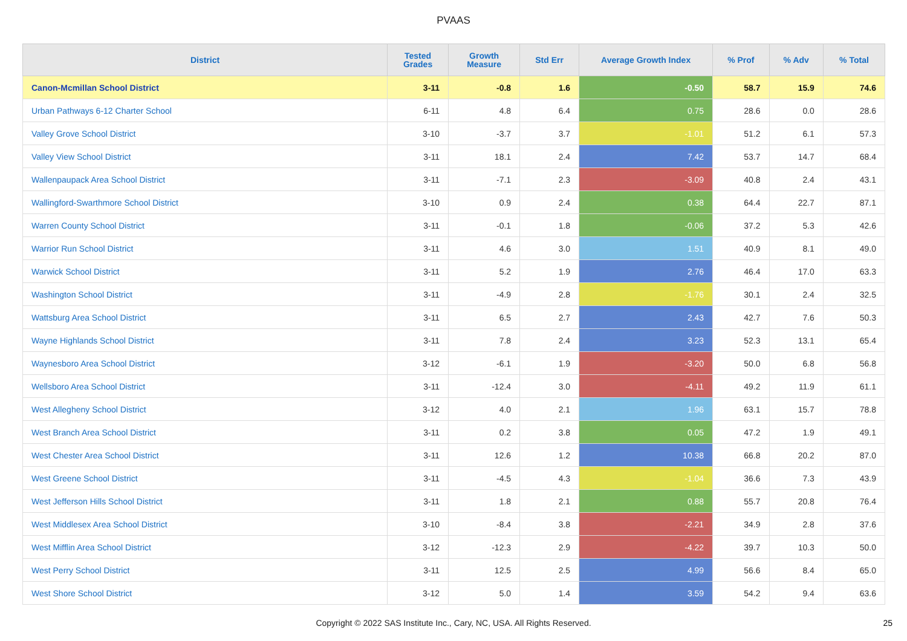PVAAS
| District | Tested Grades | Growth Measure | Std Err | Average Growth Index | % Prof | % Adv | % Total |
| --- | --- | --- | --- | --- | --- | --- | --- |
| Canon-Mcmillan School District | 3-11 | -0.8 | 1.6 | -0.50 | 58.7 | 15.9 | 74.6 |
| Urban Pathways 6-12 Charter School | 6-11 | 4.8 | 6.4 | 0.75 | 28.6 | 0.0 | 28.6 |
| Valley Grove School District | 3-10 | -3.7 | 3.7 | -1.01 | 51.2 | 6.1 | 57.3 |
| Valley View School District | 3-11 | 18.1 | 2.4 | 7.42 | 53.7 | 14.7 | 68.4 |
| Wallenpaupack Area School District | 3-11 | -7.1 | 2.3 | -3.09 | 40.8 | 2.4 | 43.1 |
| Wallingford-Swarthmore School District | 3-10 | 0.9 | 2.4 | 0.38 | 64.4 | 22.7 | 87.1 |
| Warren County School District | 3-11 | -0.1 | 1.8 | -0.06 | 37.2 | 5.3 | 42.6 |
| Warrior Run School District | 3-11 | 4.6 | 3.0 | 1.51 | 40.9 | 8.1 | 49.0 |
| Warwick School District | 3-11 | 5.2 | 1.9 | 2.76 | 46.4 | 17.0 | 63.3 |
| Washington School District | 3-11 | -4.9 | 2.8 | -1.76 | 30.1 | 2.4 | 32.5 |
| Wattsburg Area School District | 3-11 | 6.5 | 2.7 | 2.43 | 42.7 | 7.6 | 50.3 |
| Wayne Highlands School District | 3-11 | 7.8 | 2.4 | 3.23 | 52.3 | 13.1 | 65.4 |
| Waynesboro Area School District | 3-12 | -6.1 | 1.9 | -3.20 | 50.0 | 6.8 | 56.8 |
| Wellsboro Area School District | 3-11 | -12.4 | 3.0 | -4.11 | 49.2 | 11.9 | 61.1 |
| West Allegheny School District | 3-12 | 4.0 | 2.1 | 1.96 | 63.1 | 15.7 | 78.8 |
| West Branch Area School District | 3-11 | 0.2 | 3.8 | 0.05 | 47.2 | 1.9 | 49.1 |
| West Chester Area School District | 3-11 | 12.6 | 1.2 | 10.38 | 66.8 | 20.2 | 87.0 |
| West Greene School District | 3-11 | -4.5 | 4.3 | -1.04 | 36.6 | 7.3 | 43.9 |
| West Jefferson Hills School District | 3-11 | 1.8 | 2.1 | 0.88 | 55.7 | 20.8 | 76.4 |
| West Middlesex Area School District | 3-10 | -8.4 | 3.8 | -2.21 | 34.9 | 2.8 | 37.6 |
| West Mifflin Area School District | 3-12 | -12.3 | 2.9 | -4.22 | 39.7 | 10.3 | 50.0 |
| West Perry School District | 3-11 | 12.5 | 2.5 | 4.99 | 56.6 | 8.4 | 65.0 |
| West Shore School District | 3-12 | 5.0 | 1.4 | 3.59 | 54.2 | 9.4 | 63.6 |
Copyright © 2022 SAS Institute Inc., Cary, NC, USA. All Rights Reserved. 25